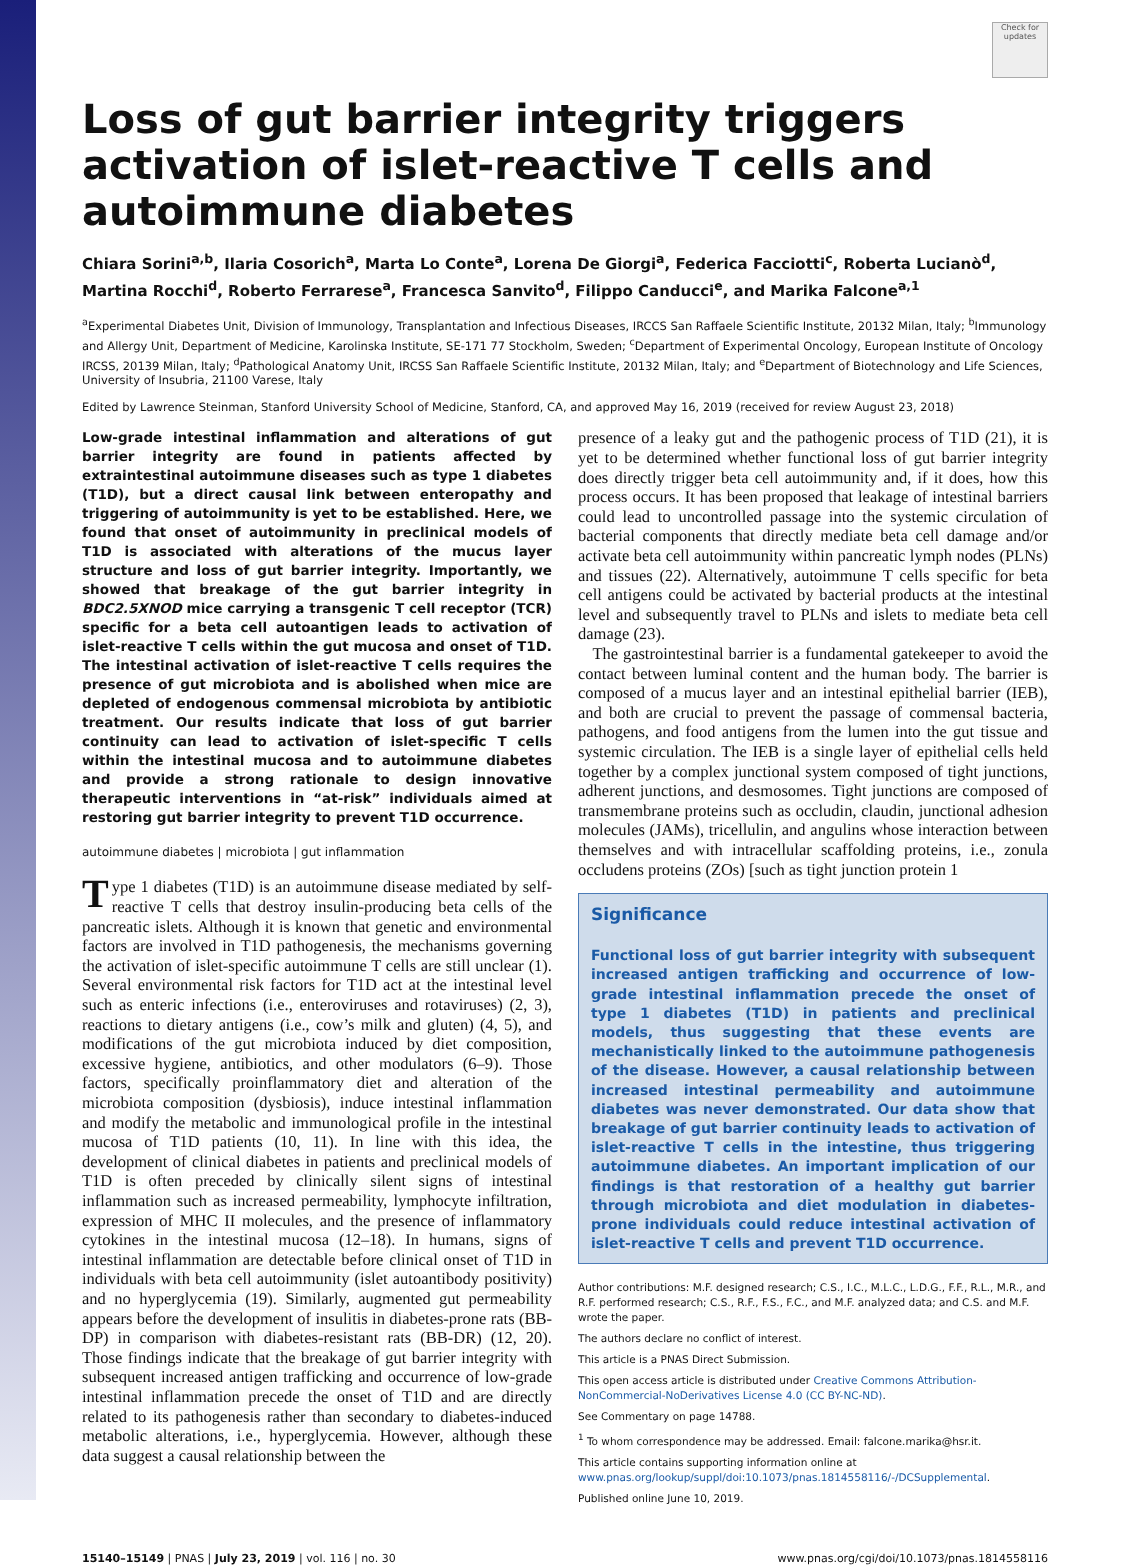Check for updates
Loss of gut barrier integrity triggers activation of islet-reactive T cells and autoimmune diabetes
Chiara Sorini<sup>a,b</sup>, Ilaria Cosorich<sup>a</sup>, Marta Lo Conte<sup>a</sup>, Lorena De Giorgi<sup>a</sup>, Federica Facciotti<sup>c</sup>, Roberta Lucianò<sup>d</sup>, Martina Rocchi<sup>d</sup>, Roberto Ferrarese<sup>a</sup>, Francesca Sanvito<sup>d</sup>, Filippo Canducci<sup>e</sup>, and Marika Falcone<sup>a,1</sup>
<sup>a</sup> Experimental Diabetes Unit, Division of Immunology, Transplantation and Infectious Diseases, IRCCS San Raffaele Scientific Institute, 20132 Milan, Italy; <sup>b</sup>Immunology and Allergy Unit, Department of Medicine, Karolinska Institute, SE-171 77 Stockholm, Sweden; <sup>c</sup>Department of Experimental Oncology, European Institute of Oncology IRCSS, 20139 Milan, Italy; <sup>d</sup>Pathological Anatomy Unit, IRCSS San Raffaele Scientific Institute, 20132 Milan, Italy; and <sup>e</sup>Department of Biotechnology and Life Sciences, University of Insubria, 21100 Varese, Italy
Edited by Lawrence Steinman, Stanford University School of Medicine, Stanford, CA, and approved May 16, 2019 (received for review August 23, 2018)
Low-grade intestinal inflammation and alterations of gut barrier integrity are found in patients affected by extraintestinal autoimmune diseases such as type 1 diabetes (T1D), but a direct causal link between enteropathy and triggering of autoimmunity is yet to be established. Here, we found that onset of autoimmunity in preclinical models of T1D is associated with alterations of the mucus layer structure and loss of gut barrier integrity. Importantly, we showed that breakage of the gut barrier integrity in BDC2.5XNOD mice carrying a transgenic T cell receptor (TCR) specific for a beta cell autoantigen leads to activation of islet-reactive T cells within the gut mucosa and onset of T1D. The intestinal activation of islet-reactive T cells requires the presence of gut microbiota and is abolished when mice are depleted of endogenous commensal microbiota by antibiotic treatment. Our results indicate that loss of gut barrier continuity can lead to activation of islet-specific T cells within the intestinal mucosa and to autoimmune diabetes and provide a strong rationale to design innovative therapeutic interventions in “at-risk” individuals aimed at restoring gut barrier integrity to prevent T1D occurrence.
autoimmune diabetes | microbiota | gut inflammation
Type 1 diabetes (T1D) is an autoimmune disease mediated by self-reactive T cells that destroy insulin-producing beta cells of the pancreatic islets. Although it is known that genetic and environmental factors are involved in T1D pathogenesis, the mechanisms governing the activation of islet-specific autoimmune T cells are still unclear (1). Several environmental risk factors for T1D act at the intestinal level such as enteric infections (i.e., enteroviruses and rotaviruses) (2, 3), reactions to dietary antigens (i.e., cow’s milk and gluten) (4, 5), and modifications of the gut microbiota induced by diet composition, excessive hygiene, antibiotics, and other modulators (6–9). Those factors, specifically proinflammatory diet and alteration of the microbiota composition (dysbiosis), induce intestinal inflammation and modify the metabolic and immunological profile in the intestinal mucosa of T1D patients (10, 11). In line with this idea, the development of clinical diabetes in patients and preclinical models of T1D is often preceded by clinically silent signs of intestinal inflammation such as increased permeability, lymphocyte infiltration, expression of MHC II molecules, and the presence of inflammatory cytokines in the intestinal mucosa (12–18). In humans, signs of intestinal inflammation are detectable before clinical onset of T1D in individuals with beta cell autoimmunity (islet autoantibody positivity) and no hyperglycemia (19). Similarly, augmented gut permeability appears before the development of insulitis in diabetes-prone rats (BB-DP) in comparison with diabetes-resistant rats (BB-DR) (12, 20). Those findings indicate that the breakage of gut barrier integrity with subsequent increased antigen trafficking and occurrence of low-grade intestinal inflammation precede the onset of T1D and are directly related to its pathogenesis rather than secondary to diabetes-induced metabolic alterations, i.e., hyperglycemia. However, although these data suggest a causal relationship between the
presence of a leaky gut and the pathogenic process of T1D (21), it is yet to be determined whether functional loss of gut barrier integrity does directly trigger beta cell autoimmunity and, if it does, how this process occurs. It has been proposed that leakage of intestinal barriers could lead to uncontrolled passage into the systemic circulation of bacterial components that directly mediate beta cell damage and/or activate beta cell autoimmunity within pancreatic lymph nodes (PLNs) and tissues (22). Alternatively, autoimmune T cells specific for beta cell antigens could be activated by bacterial products at the intestinal level and subsequently travel to PLNs and islets to mediate beta cell damage (23).
The gastrointestinal barrier is a fundamental gatekeeper to avoid the contact between luminal content and the human body. The barrier is composed of a mucus layer and an intestinal epithelial barrier (IEB), and both are crucial to prevent the passage of commensal bacteria, pathogens, and food antigens from the lumen into the gut tissue and systemic circulation. The IEB is a single layer of epithelial cells held together by a complex junctional system composed of tight junctions, adherent junctions, and desmosomes. Tight junctions are composed of transmembrane proteins such as occludin, claudin, junctional adhesion molecules (JAMs), tricellulin, and angulins whose interaction between themselves and with intracellular scaffolding proteins, i.e., zonula occludens proteins (ZOs) [such as tight junction protein 1
Significance
Functional loss of gut barrier integrity with subsequent increased antigen trafficking and occurrence of low-grade intestinal inflammation precede the onset of type 1 diabetes (T1D) in patients and preclinical models, thus suggesting that these events are mechanistically linked to the autoimmune pathogenesis of the disease. However, a causal relationship between increased intestinal permeability and autoimmune diabetes was never demonstrated. Our data show that breakage of gut barrier continuity leads to activation of islet-reactive T cells in the intestine, thus triggering autoimmune diabetes. An important implication of our findings is that restoration of a healthy gut barrier through microbiota and diet modulation in diabetes-prone individuals could reduce intestinal activation of islet-reactive T cells and prevent T1D occurrence.
Author contributions: M.F. designed research; C.S., I.C., M.L.C., L.D.G., F.F., R.L., M.R., and R.F. performed research; C.S., R.F., F.S., F.C., and M.F. analyzed data; and C.S. and M.F. wrote the paper.
The authors declare no conflict of interest.
This article is a PNAS Direct Submission.
This open access article is distributed under Creative Commons Attribution-NonCommercial-NoDerivatives License 4.0 (CC BY-NC-ND).
See Commentary on page 14788.
<sup>1</sup> To whom correspondence may be addressed. Email: falcone.marika@hsr.it.
This article contains supporting information online at www.pnas.org/lookup/suppl/doi:10.1073/pnas.1814558116/-/DCSupplemental.
Published online June 10, 2019.
15140–15149 | PNAS | July 23, 2019 | vol. 116 | no. 30 www.pnas.org/cgi/doi/10.1073/pnas.1814558116